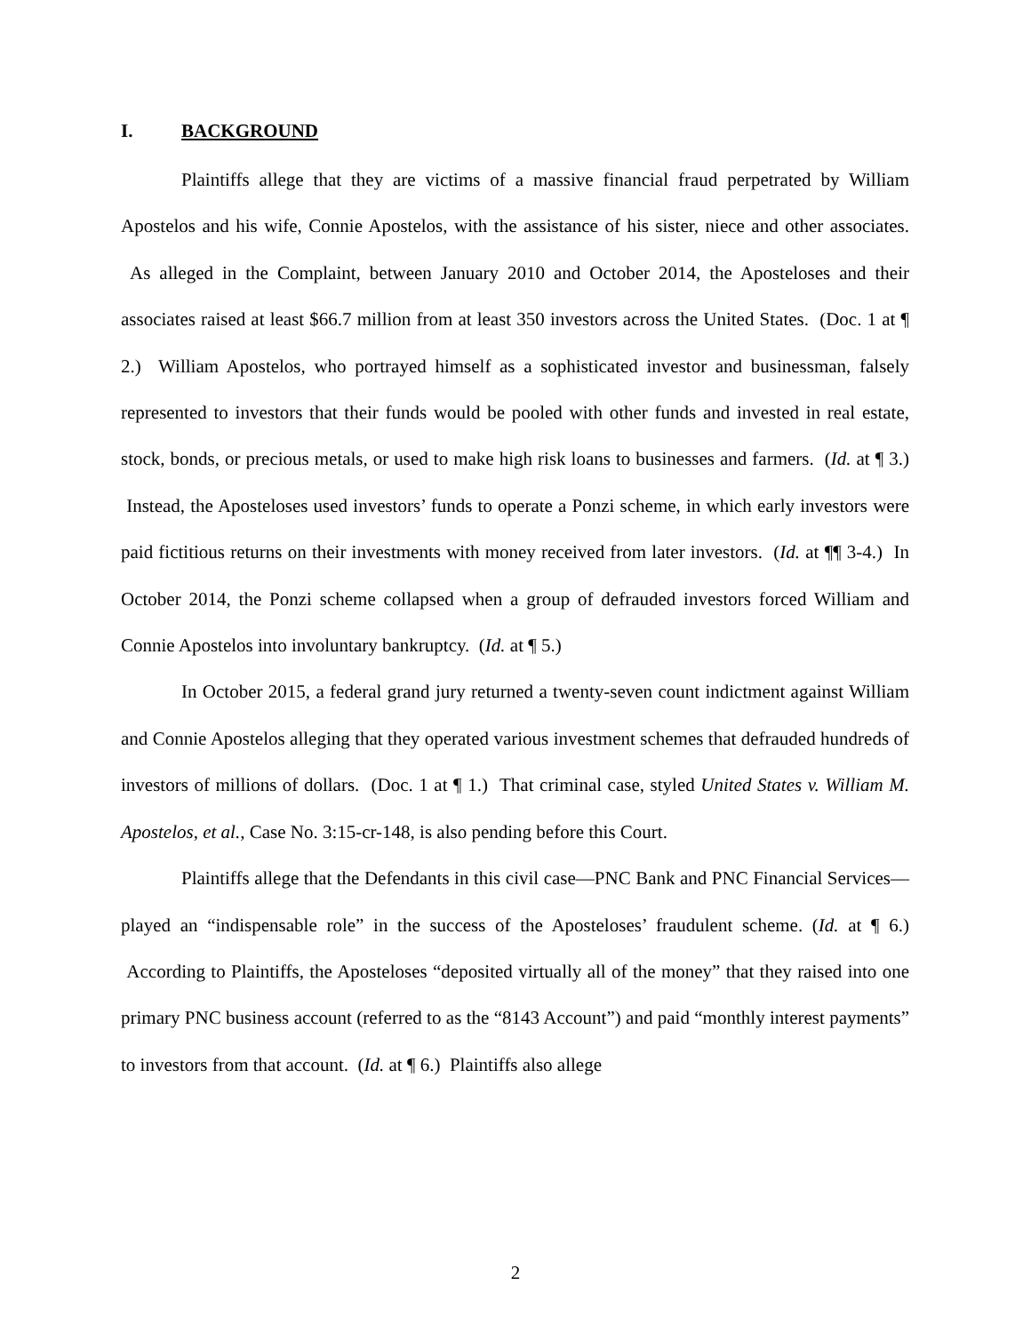I. BACKGROUND
Plaintiffs allege that they are victims of a massive financial fraud perpetrated by William Apostelos and his wife, Connie Apostelos, with the assistance of his sister, niece and other associates. As alleged in the Complaint, between January 2010 and October 2014, the Aposteloses and their associates raised at least $66.7 million from at least 350 investors across the United States. (Doc. 1 at ¶ 2.) William Apostelos, who portrayed himself as a sophisticated investor and businessman, falsely represented to investors that their funds would be pooled with other funds and invested in real estate, stock, bonds, or precious metals, or used to make high risk loans to businesses and farmers. (Id. at ¶ 3.) Instead, the Aposteloses used investors’ funds to operate a Ponzi scheme, in which early investors were paid fictitious returns on their investments with money received from later investors. (Id. at ¶¶ 3-4.) In October 2014, the Ponzi scheme collapsed when a group of defrauded investors forced William and Connie Apostelos into involuntary bankruptcy. (Id. at ¶ 5.)
In October 2015, a federal grand jury returned a twenty-seven count indictment against William and Connie Apostelos alleging that they operated various investment schemes that defrauded hundreds of investors of millions of dollars. (Doc. 1 at ¶ 1.) That criminal case, styled United States v. William M. Apostelos, et al., Case No. 3:15-cr-148, is also pending before this Court.
Plaintiffs allege that the Defendants in this civil case—PNC Bank and PNC Financial Services—played an “indispensable role” in the success of the Aposteloses’ fraudulent scheme. (Id. at ¶ 6.) According to Plaintiffs, the Aposteloses “deposited virtually all of the money” that they raised into one primary PNC business account (referred to as the “8143 Account”) and paid “monthly interest payments” to investors from that account. (Id. at ¶ 6.) Plaintiffs also allege
2